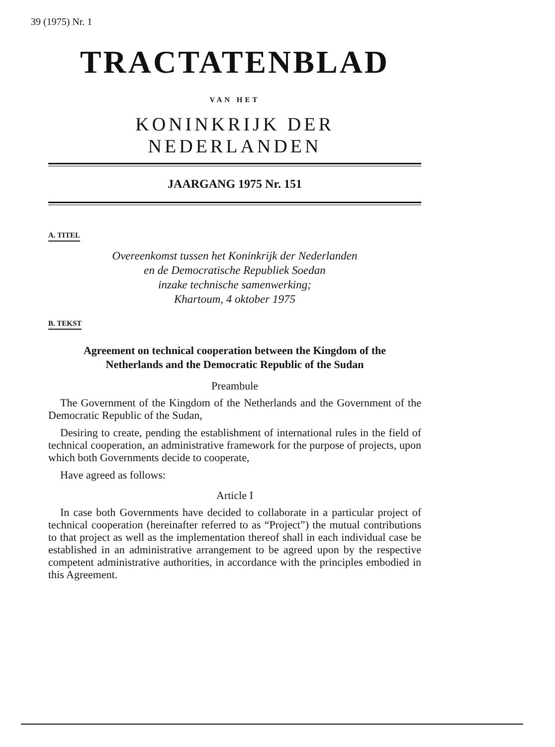39 (1975) Nr. 1
TRACTATENBLAD
VAN HET
KONINKRIJK DER NEDERLANDEN
JAARGANG 1975 Nr. 151
A. TITEL
Overeenkomst tussen het Koninkrijk der Nederlanden
en de Democratische Republiek Soedan
inzake technische samenwerking;
Khartoum, 4 oktober 1975
B. TEKST
Agreement on technical cooperation between the Kingdom of the
Netherlands and the Democratic Republic of the Sudan
Preambule
The Government of the Kingdom of the Netherlands and the Government of the Democratic Republic of the Sudan,
Desiring to create, pending the establishment of international rules in the field of technical cooperation, an administrative framework for the purpose of projects, upon which both Governments decide to cooperate,
Have agreed as follows:
Article I
In case both Governments have decided to collaborate in a particular project of technical cooperation (hereinafter referred to as “Project”) the mutual contributions to that project as well as the implementation thereof shall in each individual case be established in an administrative arrangement to be agreed upon by the respective competent administrative authorities, in accordance with the principles embodied in this Agreement.